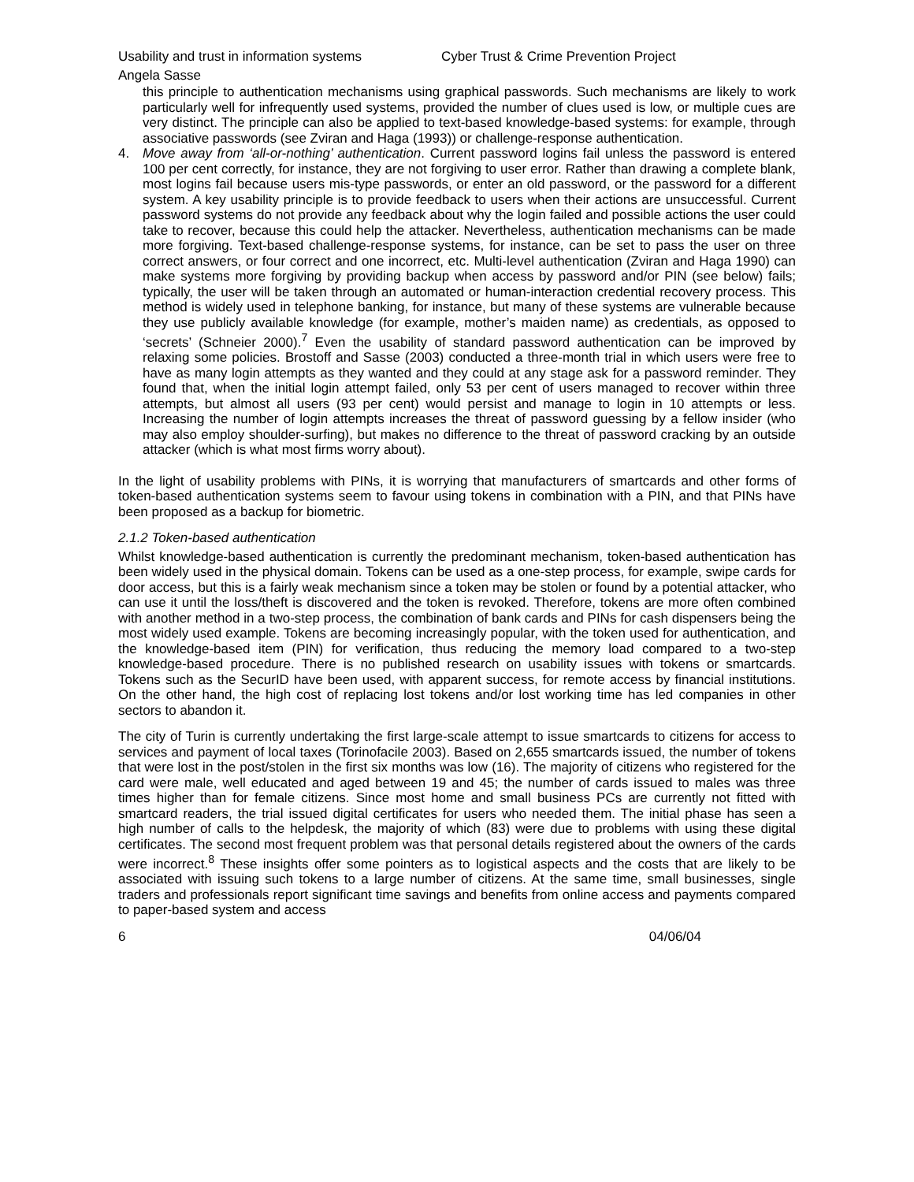Usability and trust in information systems Cyber Trust & Crime Prevention Project
Angela Sasse
this principle to authentication mechanisms using graphical passwords. Such mechanisms are likely to work particularly well for infrequently used systems, provided the number of clues used is low, or multiple cues are very distinct. The principle can also be applied to text-based knowledge-based systems: for example, through associative passwords (see Zviran and Haga (1993)) or challenge-response authentication.
4. Move away from ‘all-or-nothing’ authentication. Current password logins fail unless the password is entered 100 per cent correctly, for instance, they are not forgiving to user error. Rather than drawing a complete blank, most logins fail because users mis-type passwords, or enter an old password, or the password for a different system. A key usability principle is to provide feedback to users when their actions are unsuccessful. Current password systems do not provide any feedback about why the login failed and possible actions the user could take to recover, because this could help the attacker. Nevertheless, authentication mechanisms can be made more forgiving. Text-based challenge-response systems, for instance, can be set to pass the user on three correct answers, or four correct and one incorrect, etc. Multi-level authentication (Zviran and Haga 1990) can make systems more forgiving by providing backup when access by password and/or PIN (see below) fails; typically, the user will be taken through an automated or human-interaction credential recovery process. This method is widely used in telephone banking, for instance, but many of these systems are vulnerable because they use publicly available knowledge (for example, mother’s maiden name) as credentials, as opposed to ‘secrets’ (Schneier 2000).<sup>7</sup> Even the usability of standard password authentication can be improved by relaxing some policies. Brostoff and Sasse (2003) conducted a three-month trial in which users were free to have as many login attempts as they wanted and they could at any stage ask for a password reminder. They found that, when the initial login attempt failed, only 53 per cent of users managed to recover within three attempts, but almost all users (93 per cent) would persist and manage to login in 10 attempts or less. Increasing the number of login attempts increases the threat of password guessing by a fellow insider (who may also employ shoulder-surfing), but makes no difference to the threat of password cracking by an outside attacker (which is what most firms worry about).
In the light of usability problems with PINs, it is worrying that manufacturers of smartcards and other forms of token-based authentication systems seem to favour using tokens in combination with a PIN, and that PINs have been proposed as a backup for biometric.
2.1.2 Token-based authentication
Whilst knowledge-based authentication is currently the predominant mechanism, token-based authentication has been widely used in the physical domain. Tokens can be used as a one-step process, for example, swipe cards for door access, but this is a fairly weak mechanism since a token may be stolen or found by a potential attacker, who can use it until the loss/theft is discovered and the token is revoked. Therefore, tokens are more often combined with another method in a two-step process, the combination of bank cards and PINs for cash dispensers being the most widely used example. Tokens are becoming increasingly popular, with the token used for authentication, and the knowledge-based item (PIN) for verification, thus reducing the memory load compared to a two-step knowledge-based procedure. There is no published research on usability issues with tokens or smartcards. Tokens such as the SecurID have been used, with apparent success, for remote access by financial institutions. On the other hand, the high cost of replacing lost tokens and/or lost working time has led companies in other sectors to abandon it.
The city of Turin is currently undertaking the first large-scale attempt to issue smartcards to citizens for access to services and payment of local taxes (Torinofacile 2003). Based on 2,655 smartcards issued, the number of tokens that were lost in the post/stolen in the first six months was low (16). The majority of citizens who registered for the card were male, well educated and aged between 19 and 45; the number of cards issued to males was three times higher than for female citizens. Since most home and small business PCs are currently not fitted with smartcard readers, the trial issued digital certificates for users who needed them. The initial phase has seen a high number of calls to the helpdesk, the majority of which (83) were due to problems with using these digital certificates. The second most frequent problem was that personal details registered about the owners of the cards were incorrect.<sup>8</sup> These insights offer some pointers as to logistical aspects and the costs that are likely to be associated with issuing such tokens to a large number of citizens. At the same time, small businesses, single traders and professionals report significant time savings and benefits from online access and payments compared to paper-based system and access
6 04/06/04